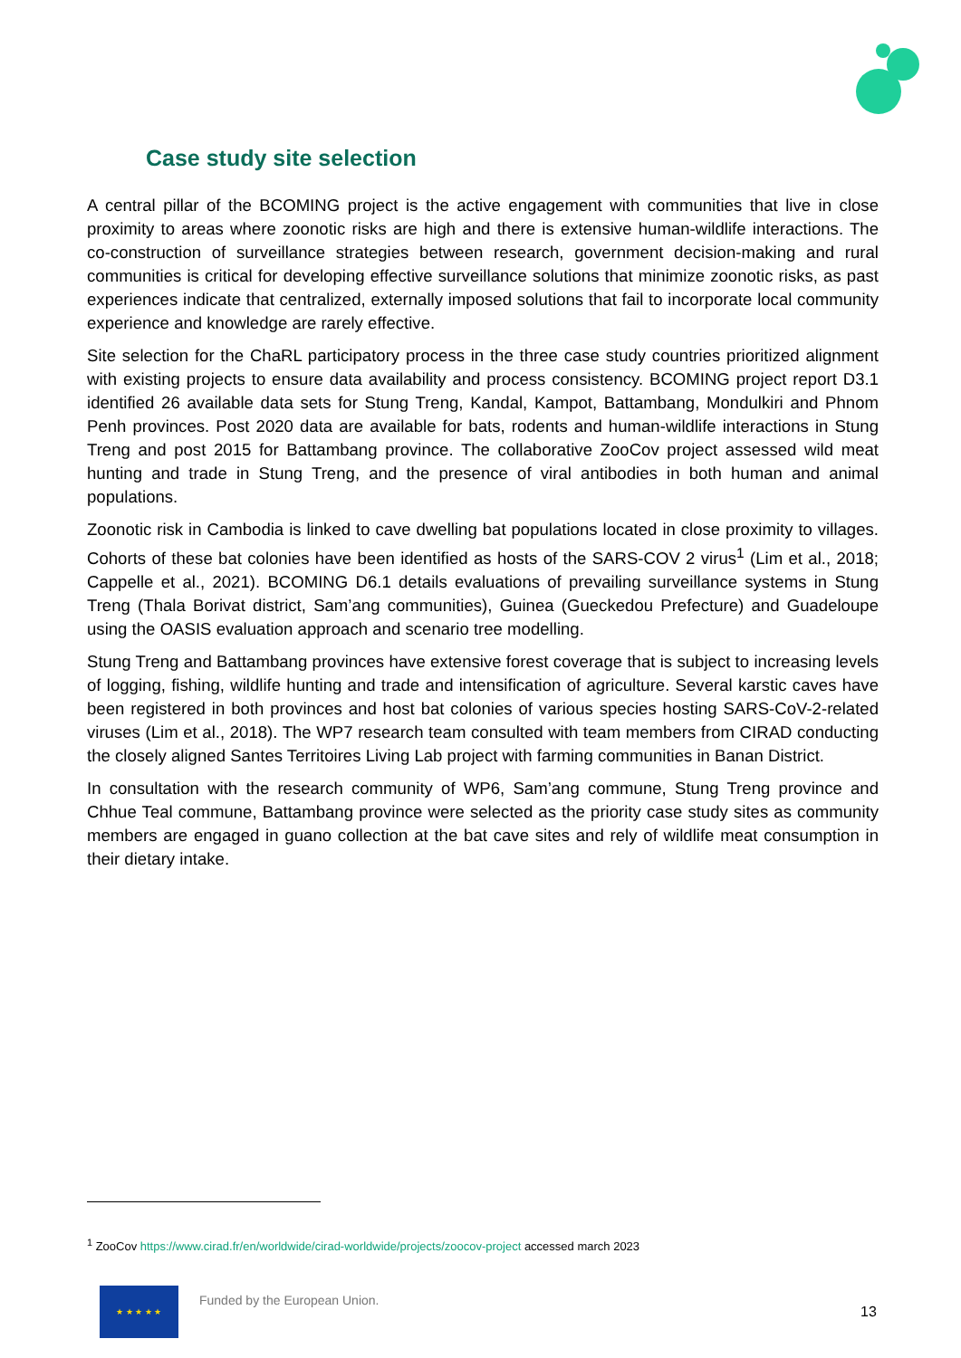Case study site selection
A central pillar of the BCOMING project is the active engagement with communities that live in close proximity to areas where zoonotic risks are high and there is extensive human-wildlife interactions. The co-construction of surveillance strategies between research, government decision-making and rural communities is critical for developing effective surveillance solutions that minimize zoonotic risks, as past experiences indicate that centralized, externally imposed solutions that fail to incorporate local community experience and knowledge are rarely effective.
Site selection for the ChaRL participatory process in the three case study countries prioritized alignment with existing projects to ensure data availability and process consistency. BCOMING project report D3.1 identified 26 available data sets for Stung Treng, Kandal, Kampot, Battambang, Mondulkiri and Phnom Penh provinces. Post 2020 data are available for bats, rodents and human-wildlife interactions in Stung Treng and post 2015 for Battambang province. The collaborative ZooCov project assessed wild meat hunting and trade in Stung Treng, and the presence of viral antibodies in both human and animal populations.
Zoonotic risk in Cambodia is linked to cave dwelling bat populations located in close proximity to villages. Cohorts of these bat colonies have been identified as hosts of the SARS-COV 2 virus<sup>1</sup> (Lim et al., 2018; Cappelle et al., 2021). BCOMING D6.1 details evaluations of prevailing surveillance systems in Stung Treng (Thala Borivat district, Sam’ang communities), Guinea (Gueckedou Prefecture) and Guadeloupe using the OASIS evaluation approach and scenario tree modelling.
Stung Treng and Battambang provinces have extensive forest coverage that is subject to increasing levels of logging, fishing, wildlife hunting and trade and intensification of agriculture. Several karstic caves have been registered in both provinces and host bat colonies of various species hosting SARS-CoV-2-related viruses (Lim et al., 2018). The WP7 research team consulted with team members from CIRAD conducting the closely aligned Santes Territoires Living Lab project with farming communities in Banan District.
In consultation with the research community of WP6, Sam’ang commune, Stung Treng province and Chhue Teal commune, Battambang province were selected as the priority case study sites as community members are engaged in guano collection at the bat cave sites and rely of wildlife meat consumption in their dietary intake.
<sup>1</sup> ZooCov https://www.cirad.fr/en/worldwide/cirad-worldwide/projects/zoocov-project accessed march 2023
★ ★ ★ ★ ★
Funded by the European Union.
13